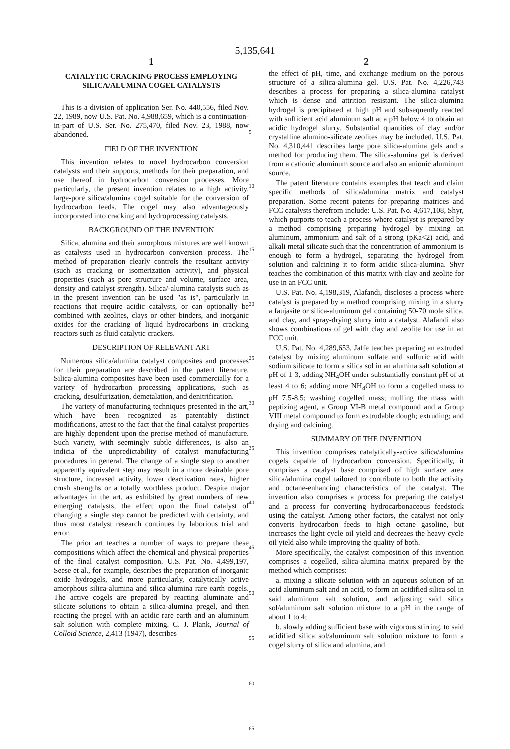5,135,641
1
CATALYTIC CRACKING PROCESS EMPLOYING SILICA/ALUMINA COGEL CATALYSTS
This is a division of application Ser. No. 440,556, filed Nov. 22, 1989, now U.S. Pat. No. 4,988,659, which is a continuation-in-part of U.S. Ser. No. 275,470, filed Nov. 23, 1988, now abandoned.
FIELD OF THE INVENTION
This invention relates to novel hydrocarbon conversion catalysts and their supports, methods for their preparation, and use thereof in hydrocarbon conversion processes. More particularly, the present invention relates to a high activity, large-pore silica/alumina cogel suitable for the conversion of hydrocarbon feeds. The cogel may also advantageously incorporated into cracking and hydroprocessing catalysts.
BACKGROUND OF THE INVENTION
Silica, alumina and their amorphous mixtures are well known as catalysts used in hydrocarbon conversion process. The method of preparation clearly controls the resultant activity (such as cracking or isomerization activity), and physical properties (such as pore structure and volume, surface area, density and catalyst strength). Silica/-alumina catalysts such as in the present invention can be used "as is", particularly in reactions that require acidic catalysts, or can optionally be combined with zeolites, clays or other binders, and inorganic oxides for the cracking of liquid hydrocarbons in cracking reactors such as fluid catalytic crackers.
DESCRIPTION OF RELEVANT ART
Numerous silica/alumina catalyst composites and processes for their preparation are described in the patent literature. Silica-alumina composites have been used commercially for a variety of hydrocarbon processing applications, such as cracking, desulfurization, demetalation, and denitrification.
The variety of manufacturing techniques presented in the art, which have been recognized as patentably distinct modifications, attest to the fact that the final catalyst properties are highly dependent upon the precise method of manufacture. Such variety, with seemingly subtle differences, is also an indicia of the unpredictability of catalyst manufacturing procedures in general. The change of a single step to another apparently equivalent step may result in a more desirable pore structure, increased activity, lower deactivation rates, higher crush strengths or a totally worthless product. Despite major advantages in the art, as exhibited by great numbers of new emerging catalysts, the effect upon the final catalyst of changing a single step cannot be predicted with certainty, and thus most catalyst research continues by laborious trial and error.
The prior art teaches a number of ways to prepare these compositions which affect the chemical and physical properties of the final catalyst composition. U.S. Pat. No. 4,499,197, Seese et al., for example, describes the preparation of inorganic oxide hydrogels, and more particularly, catalytically active amorphous silica-alumina and silica-alumina rare earth cogels. The active cogels are prepared by reacting aluminate and silicate solutions to obtain a silica-alumina pregel, and then reacting the pregel with an acidic rare earth and an aluminum salt solution with complete mixing. C. J. Plank, Journal of Colloid Science, 2,413 (1947), describes
5
10
15
20
25
30
35
40
45
50
55
60
65
2
the effect of pH, time, and exchange medium on the porous structure of a silica-alumina gel. U.S. Pat. No. 4,226,743 describes a process for preparing a silica-alumina catalyst which is dense and attrition resistant. The silica-alumina hydrogel is precipitated at high pH and subsequently reacted with sufficient acid aluminum salt at a pH below 4 to obtain an acidic hydrogel slurry. Substantial quantities of clay and/or crystalline alumino-silicate zeolites may be included. U.S. Pat. No. 4,310,441 describes large pore silica-alumina gels and a method for producing them. The silica-alumina gel is derived from a cationic aluminum source and also an anionic aluminum source.
The patent literature contains examples that teach and claim specific methods of silica/alumina matrix and catalyst preparation. Some recent patents for preparing matrices and FCC catalysts therefrom include: U.S. Pat. No. 4,617,108, Shyr, which purports to teach a process where catalyst is prepared by a method comprising preparing hydrogel by mixing an aluminum, ammonium and salt of a strong (pKa<2) acid, and alkali metal silicate such that the concentration of ammonium is enough to form a hydrogel, separating the hydrogel from solution and calcining it to form acidic silica-alumina. Shyr teaches the combination of this matrix with clay and zeolite for use in an FCC unit.
U.S. Pat. No. 4,198,319, Alafandi, discloses a process where catalyst is prepared by a method comprising mixing in a slurry a faujasite or silica-aluminum gel containing 50-70 mole silica, and clay, and spray-drying slurry into a catalyst. Alafandi also shows combinations of gel with clay and zeolite for use in an FCC unit.
U.S. Pat. No. 4,289,653, Jaffe teaches preparing an extruded catalyst by mixing aluminum sulfate and sulfuric acid with sodium silicate to form a silica sol in an alumina salt solution at pH of 1-3, adding NH<sub>4</sub>OH under substantially constant pH of at least 4 to 6; adding more NH<sub>4</sub>OH to form a cogelled mass to pH 7.5-8.5; washing cogelled mass; mulling the mass with peptizing agent, a Group VI-B metal compound and a Group VIII metal compound to form extrudable dough; extruding; and drying and calcining.
SUMMARY OF THE INVENTION
This invention comprises catalytically-active silica/alumina cogels capable of hydrocarbon conversion. Specifically, it comprises a catalyst base comprised of high surface area silica/alumina cogel tailored to contribute to both the activity and octane-enhancing characteristics of the catalyst. The invention also comprises a process for preparing the catalyst and a process for converting hydrocarbonaceous feedstock using the catalyst. Among other factors, the catalyst not only converts hydrocarbon feeds to high octane gasoline, but increases the light cycle oil yield and decreaes the heavy cycle oil yield also while improving the quality of both.
More specifically, the catalyst composition of this invention comprises a cogelled, silica-alumina matrix prepared by the method which comprises:
a. mixing a silicate solution with an aqueous solution of an acid aluminum salt and an acid, to form an acidified silica sol in said aluminum salt solution, and adjusting said silica sol/aluminum salt solution mixture to a pH in the range of about 1 to 4;
b. slowly adding sufficient base with vigorous stirring, to said acidified silica sol/aluminum salt solution mixture to form a cogel slurry of silica and alumina, and